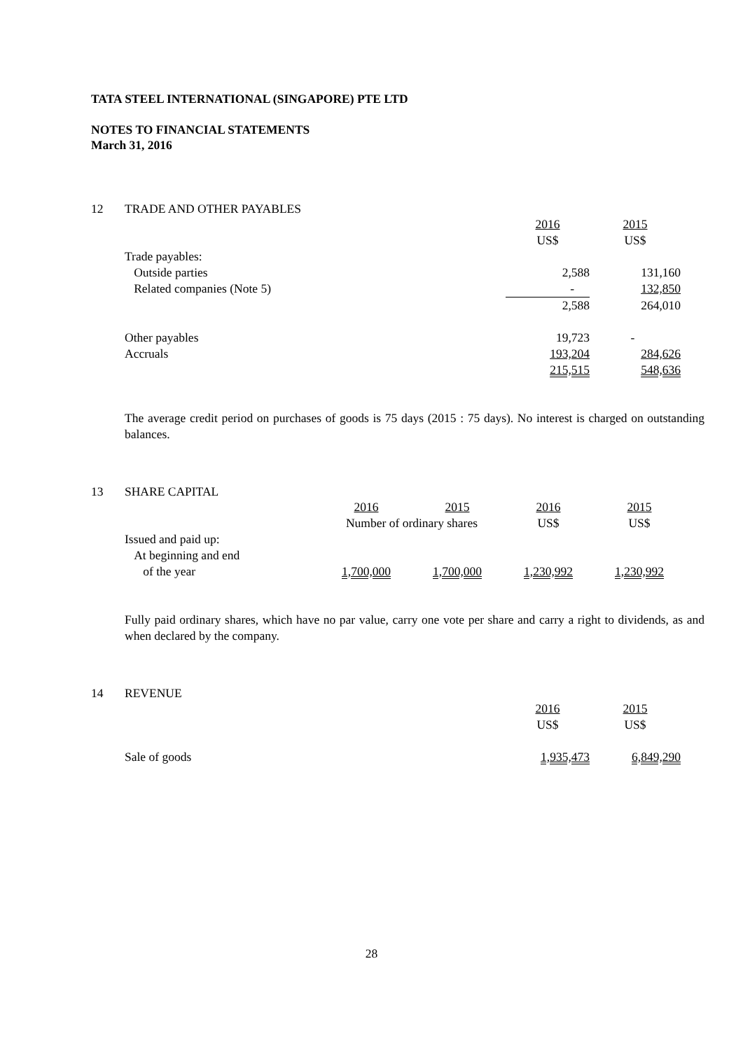TATA STEEL INTERNATIONAL (SINGAPORE) PTE LTD
NOTES TO FINANCIAL STATEMENTS
March 31, 2016
12 TRADE AND OTHER PAYABLES
| | 2016 | 2015 |
| | US$ | US$ |
| Trade payables: | | |
| Outside parties | 2,588 | 131,160 |
| Related companies (Note 5) | - | 132,850 |
| | 2,588 | 264,010 |
| Other payables | 19,723 | - |
| Accruals | 193,204 | 284,626 |
| | 215,515 | 548,636 |
The average credit period on purchases of goods is 75 days (2015 : 75 days). No interest is charged on outstanding balances.
13 SHARE CAPITAL
| | 2016 | 2015 | 2016 | 2015 |
| | Number of ordinary shares | | US$ | US$ |
| Issued and paid up: | | | | |
| At beginning and end | | | | |
| of the year | 1,700,000 | 1,700,000 | 1,230,992 | 1,230,992 |
Fully paid ordinary shares, which have no par value, carry one vote per share and carry a right to dividends, as and when declared by the company.
14 REVENUE
| | 2016 | 2015 |
| | US$ | US$ |
| Sale of goods | 1,935,473 | 6,849,290 |
28